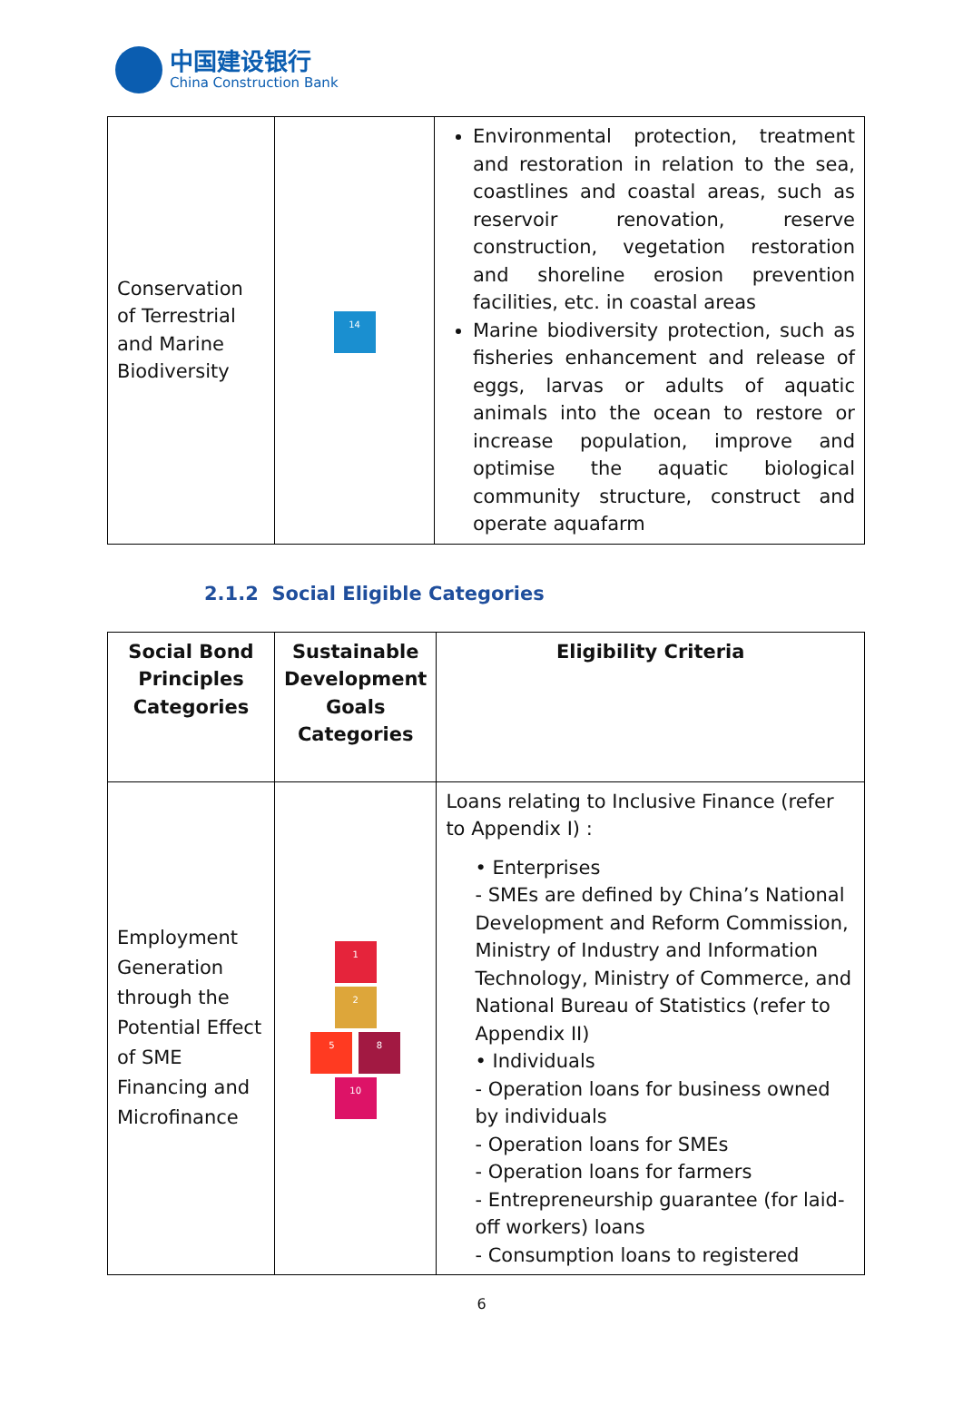中国建设银行
China Construction Bank
| Conservation of Terrestrial and Marine Biodiversity | 14 | Environmental protection, treatment and restoration in relation to the sea, coastlines and coastal areas, such as reservoir renovation, reserve construction, vegetation restoration and shoreline erosion prevention facilities, etc. in coastal areas Marine biodiversity protection, such as fisheries enhancement and release of eggs, larvas or adults of aquatic animals into the ocean to restore or increase population, improve and optimise the aquatic biological community structure, construct and operate aquafarm |
2.1.2 Social Eligible Categories
| Social Bond Principles Categories | Sustainable Development Goals Categories | Eligibility Criteria |
| --- | --- | --- |
| Employment Generation through the Potential Effect of SME Financing and Microfinance | 1 2 5 8 10 | Loans relating to Inclusive Finance (refer to Appendix I) : • Enterprises - SMEs are defined by China’s National Development and Reform Commission, Ministry of Industry and Information Technology, Ministry of Commerce, and National Bureau of Statistics (refer to Appendix II) • Individuals - Operation loans for business owned by individuals - Operation loans for SMEs - Operation loans for farmers - Entrepreneurship guarantee (for laid-off workers) loans - Consumption loans to registered |
6